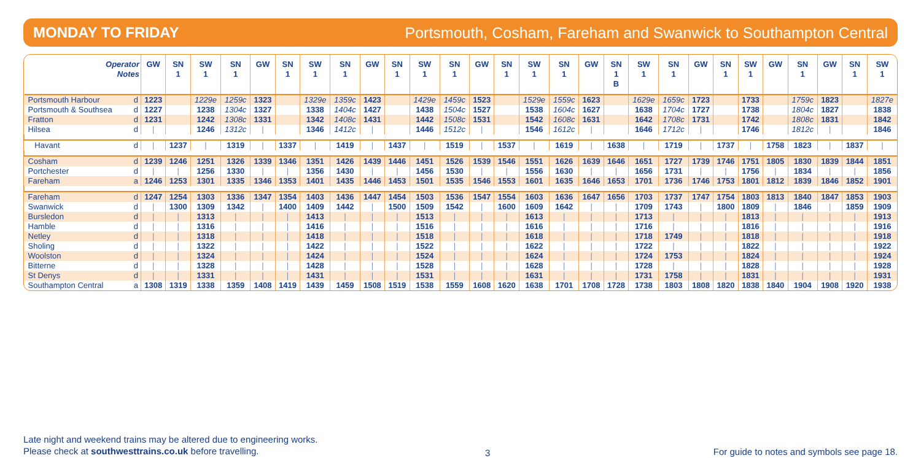MONDAY TO FRIDAY Portsmouth, Cosham, Fareham and Swanwick to Southampton Central
| Operator Notes | | GW | SN 1 | SW 1 | SN 1 | GW | SN 1 | SW 1 | SN 1 | GW | SN 1 | SW 1 | SN 1 | GW | SN 1 | SW 1 | SN 1 | GW | SN 1 B | SW 1 | SN 1 | GW | SN 1 | SW 1 | GW | SN 1 | GW | SN 1 | SW 1 |
| --- | --- | --- | --- | --- | --- | --- | --- | --- | --- | --- | --- | --- | --- | --- | --- | --- | --- | --- | --- | --- | --- | --- | --- | --- | --- | --- | --- | --- | --- |
| Portsmouth Harbour | d | 1223 | | 1229e | 1259c | 1323 | | 1329e | 1359c | 1423 | | 1429e | 1459c | 1523 | | 1529e | 1559c | 1623 | | 1629e | 1659c | 1723 | | 1733 | | 1759c | 1823 | | 1827e |
| Portsmouth & Southsea | d | 1227 | | 1238 | 1304c | 1327 | | 1338 | 1404c | 1427 | | 1438 | 1504c | 1527 | | 1538 | 1604c | 1627 | | 1638 | 1704c | 1727 | | 1738 | | 1804c | 1827 | | 1838 |
| Fratton | d | 1231 | | 1242 | 1308c | 1331 | | 1342 | 1408c | 1431 | | 1442 | 1508c | 1531 | | 1542 | 1608c | 1631 | | 1642 | 1708c | 1731 | | 1742 | | 1808c | 1831 | | 1842 |
| Hilsea | d | / | | 1246 | 1312c | / | | 1346 | 1412c | / | | 1446 | 1512c | / | | 1546 | 1612c | / | | 1646 | 1712c | / | | 1746 | | 1812c | / | | 1846 |
| Havant | d | / | 1237 | / | 1319 | / | 1337 | / | 1419 | / | 1437 | / | 1519 | / | 1537 | / | 1619 | / | 1638 | / | 1719 | / | 1737 | / | 1758 | 1823 | / | 1837 | / |
| Cosham | d | 1239 | 1246 | 1251 | 1326 | 1339 | 1346 | 1351 | 1426 | 1439 | 1446 | 1451 | 1526 | 1539 | 1546 | 1551 | 1626 | 1639 | 1646 | 1651 | 1727 | 1739 | 1746 | 1751 | 1805 | 1830 | 1839 | 1844 | 1851 |
| Portchester | d | / | / | 1256 | 1330 | / | / | 1356 | 1430 | / | / | 1456 | 1530 | / | / | 1556 | 1630 | / | / | 1656 | 1731 | / | / | 1756 | / | 1834 | / | / | 1856 |
| Fareham | a | 1246 | 1253 | 1301 | 1335 | 1346 | 1353 | 1401 | 1435 | 1446 | 1453 | 1501 | 1535 | 1546 | 1553 | 1601 | 1635 | 1646 | 1653 | 1701 | 1736 | 1746 | 1753 | 1801 | 1812 | 1839 | 1846 | 1852 | 1901 |
| Fareham | d | 1247 | 1254 | 1303 | 1336 | 1347 | 1354 | 1403 | 1436 | 1447 | 1454 | 1503 | 1536 | 1547 | 1554 | 1603 | 1636 | 1647 | 1656 | 1703 | 1737 | 1747 | 1754 | 1803 | 1813 | 1840 | 1847 | 1853 | 1903 |
| Swanwick | d | / | 1300 | 1309 | 1342 | / | 1400 | 1409 | 1442 | / | 1500 | 1509 | 1542 | / | 1600 | 1609 | 1642 | / | / | 1709 | 1743 | / | 1800 | 1809 | / | 1846 | / | 1859 | 1909 |
| Bursledon | d | / | / | 1313 | / | / | / | 1413 | / | / | / | 1513 | / | / | / | 1613 | / | / | / | 1713 | / | / | / | 1813 | / | / | / | / | 1913 |
| Hamble | d | / | / | 1316 | / | / | / | 1416 | / | / | / | 1516 | / | / | / | 1616 | / | / | / | 1716 | / | / | / | 1816 | / | / | / | / | 1916 |
| Netley | d | / | / | 1318 | / | / | / | 1418 | / | / | / | 1518 | / | / | / | 1618 | / | / | / | 1718 | 1749 | / | / | 1818 | / | / | / | / | 1918 |
| Sholing | d | / | / | 1322 | / | / | / | 1422 | / | / | / | 1522 | / | / | / | 1622 | / | / | / | 1722 | / | / | / | 1822 | / | / | / | / | 1922 |
| Woolston | d | / | / | 1324 | / | / | / | 1424 | / | / | / | 1524 | / | / | / | 1624 | / | / | / | 1724 | 1753 | / | / | 1824 | / | / | / | / | 1924 |
| Bitterne | d | / | / | 1328 | / | / | / | 1428 | / | / | / | 1528 | / | / | / | 1628 | / | / | / | 1728 | / | / | / | 1828 | / | / | / | / | 1928 |
| St Denys | d | / | / | 1331 | / | / | / | 1431 | / | / | / | 1531 | / | / | / | 1631 | / | / | / | 1731 | 1758 | / | / | 1831 | / | / | / | / | 1931 |
| Southampton Central | a | 1308 | 1319 | 1338 | 1359 | 1408 | 1419 | 1439 | 1459 | 1508 | 1519 | 1538 | 1559 | 1608 | 1620 | 1638 | 1701 | 1708 | 1728 | 1738 | 1803 | 1808 | 1820 | 1838 | 1840 | 1904 | 1908 | 1920 | 1938 |
Late night and weekend trains may be altered due to engineering works.
Please check at southwesttrains.co.uk before travelling.
3
For guide to notes and symbols see page 18.